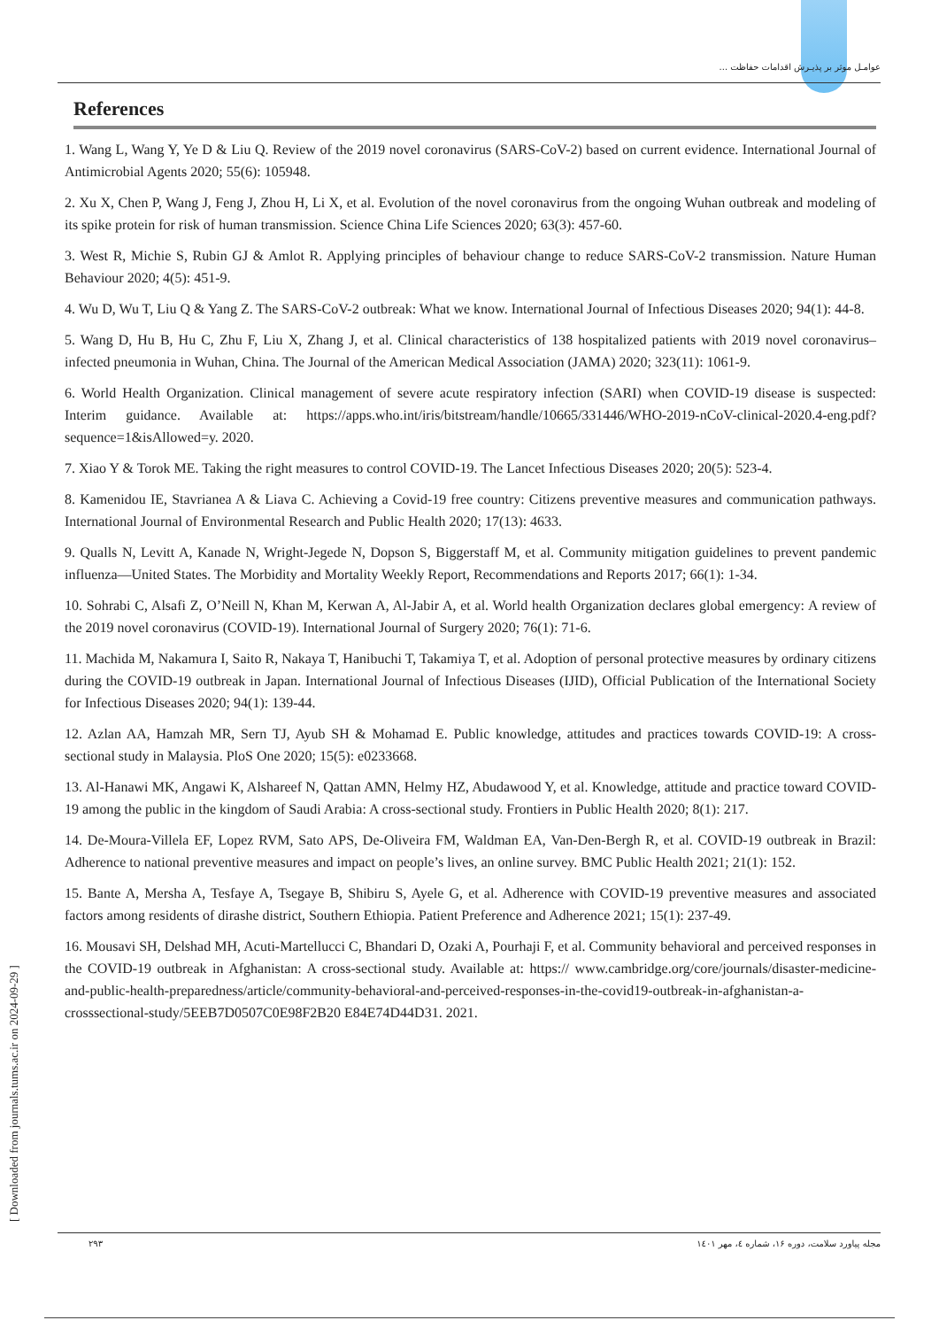عوامـل موثر بر پذیـرش اقدامات حفاظت ...
References
1. Wang L, Wang Y, Ye D & Liu Q. Review of the 2019 novel coronavirus (SARS-CoV-2) based on current evidence. International Journal of Antimicrobial Agents 2020; 55(6): 105948.
2. Xu X, Chen P, Wang J, Feng J, Zhou H, Li X, et al. Evolution of the novel coronavirus from the ongoing Wuhan outbreak and modeling of its spike protein for risk of human transmission. Science China Life Sciences 2020; 63(3): 457-60.
3. West R, Michie S, Rubin GJ & Amlot R. Applying principles of behaviour change to reduce SARS-CoV-2 transmission. Nature Human Behaviour 2020; 4(5): 451-9.
4. Wu D, Wu T, Liu Q & Yang Z. The SARS-CoV-2 outbreak: What we know. International Journal of Infectious Diseases 2020; 94(1): 44-8.
5. Wang D, Hu B, Hu C, Zhu F, Liu X, Zhang J, et al. Clinical characteristics of 138 hospitalized patients with 2019 novel coronavirus–infected pneumonia in Wuhan, China. The Journal of the American Medical Association (JAMA) 2020; 323(11): 1061-9.
6. World Health Organization. Clinical management of severe acute respiratory infection (SARI) when COVID-19 disease is suspected: Interim guidance. Available at: https://apps.who.int/iris/bitstream/handle/10665/331446/WHO-2019-nCoV-clinical-2020.4-eng.pdf?sequence=1&isAllowed=y. 2020.
7. Xiao Y & Torok ME. Taking the right measures to control COVID-19. The Lancet Infectious Diseases 2020; 20(5): 523-4.
8. Kamenidou IE, Stavrianea A & Liava C. Achieving a Covid-19 free country: Citizens preventive measures and communication pathways. International Journal of Environmental Research and Public Health 2020; 17(13): 4633.
9. Qualls N, Levitt A, Kanade N, Wright-Jegede N, Dopson S, Biggerstaff M, et al. Community mitigation guidelines to prevent pandemic influenza—United States. The Morbidity and Mortality Weekly Report, Recommendations and Reports 2017; 66(1): 1-34.
10. Sohrabi C, Alsafi Z, O’Neill N, Khan M, Kerwan A, Al-Jabir A, et al. World health Organization declares global emergency: A review of the 2019 novel coronavirus (COVID-19). International Journal of Surgery 2020; 76(1): 71-6.
11. Machida M, Nakamura I, Saito R, Nakaya T, Hanibuchi T, Takamiya T, et al. Adoption of personal protective measures by ordinary citizens during the COVID-19 outbreak in Japan. International Journal of Infectious Diseases (IJID), Official Publication of the International Society for Infectious Diseases 2020; 94(1): 139-44.
12. Azlan AA, Hamzah MR, Sern TJ, Ayub SH & Mohamad E. Public knowledge, attitudes and practices towards COVID-19: A cross-sectional study in Malaysia. PloS One 2020; 15(5): e0233668.
13. Al-Hanawi MK, Angawi K, Alshareef N, Qattan AMN, Helmy HZ, Abudawood Y, et al. Knowledge, attitude and practice toward COVID-19 among the public in the kingdom of Saudi Arabia: A cross-sectional study. Frontiers in Public Health 2020; 8(1): 217.
14. De-Moura-Villela EF, Lopez RVM, Sato APS, De-Oliveira FM, Waldman EA, Van-Den-Bergh R, et al. COVID-19 outbreak in Brazil: Adherence to national preventive measures and impact on people’s lives, an online survey. BMC Public Health 2021; 21(1): 152.
15. Bante A, Mersha A, Tesfaye A, Tsegaye B, Shibiru S, Ayele G, et al. Adherence with COVID-19 preventive measures and associated factors among residents of dirashe district, Southern Ethiopia. Patient Preference and Adherence 2021; 15(1): 237-49.
16. Mousavi SH, Delshad MH, Acuti-Martellucci C, Bhandari D, Ozaki A, Pourhaji F, et al. Community behavioral and perceived responses in the COVID-19 outbreak in Afghanistan: A cross-sectional study. Available at: https:// www.cambridge.org/core/journals/disaster-medicine-and-public-health-preparedness/article/community-behavioral-and-perceived-responses-in-the-covid19-outbreak-in-afghanistan-a-crosssectional-study/5EEB7D0507C0E98F2B20 E84E74D44D31. 2021.
۲۹۳ مجله پیاورد سلامت، دوره ۱۶، شماره ٤، مهر ١٤٠١
[ Downloaded from journals.tums.ac.ir on 2024-09-29 ]